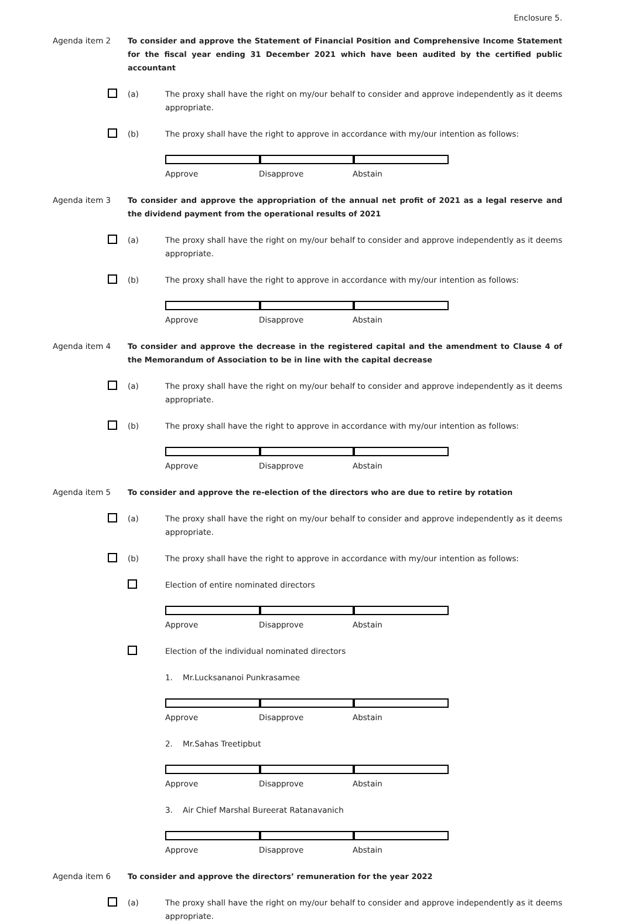Enclosure 5.
Agenda item 2 To consider and approve the Statement of Financial Position and Comprehensive Income Statement for the fiscal year ending 31 December 2021 which have been audited by the certified public accountant
(a) The proxy shall have the right on my/our behalf to consider and approve independently as it deems appropriate.
(b) The proxy shall have the right to approve in accordance with my/our intention as follows:
Approve Disapprove Abstain
Agenda item 3 To consider and approve the appropriation of the annual net profit of 2021 as a legal reserve and the dividend payment from the operational results of 2021
(a) The proxy shall have the right on my/our behalf to consider and approve independently as it deems appropriate.
(b) The proxy shall have the right to approve in accordance with my/our intention as follows:
Approve Disapprove Abstain
Agenda item 4 To consider and approve the decrease in the registered capital and the amendment to Clause 4 of the Memorandum of Association to be in line with the capital decrease
(a) The proxy shall have the right on my/our behalf to consider and approve independently as it deems appropriate.
(b) The proxy shall have the right to approve in accordance with my/our intention as follows:
Approve Disapprove Abstain
Agenda item 5 To consider and approve the re-election of the directors who are due to retire by rotation
(a) The proxy shall have the right on my/our behalf to consider and approve independently as it deems appropriate.
(b) The proxy shall have the right to approve in accordance with my/our intention as follows:
Election of entire nominated directors
Approve Disapprove Abstain
Election of the individual nominated directors
1. Mr.Lucksananoi Punkrasamee
Approve Disapprove Abstain
2. Mr.Sahas Treetipbut
Approve Disapprove Abstain
3. Air Chief Marshal Bureerat Ratanavanich
Approve Disapprove Abstain
Agenda item 6 To consider and approve the directors’ remuneration for the year 2022
(a) The proxy shall have the right on my/our behalf to consider and approve independently as it deems appropriate.